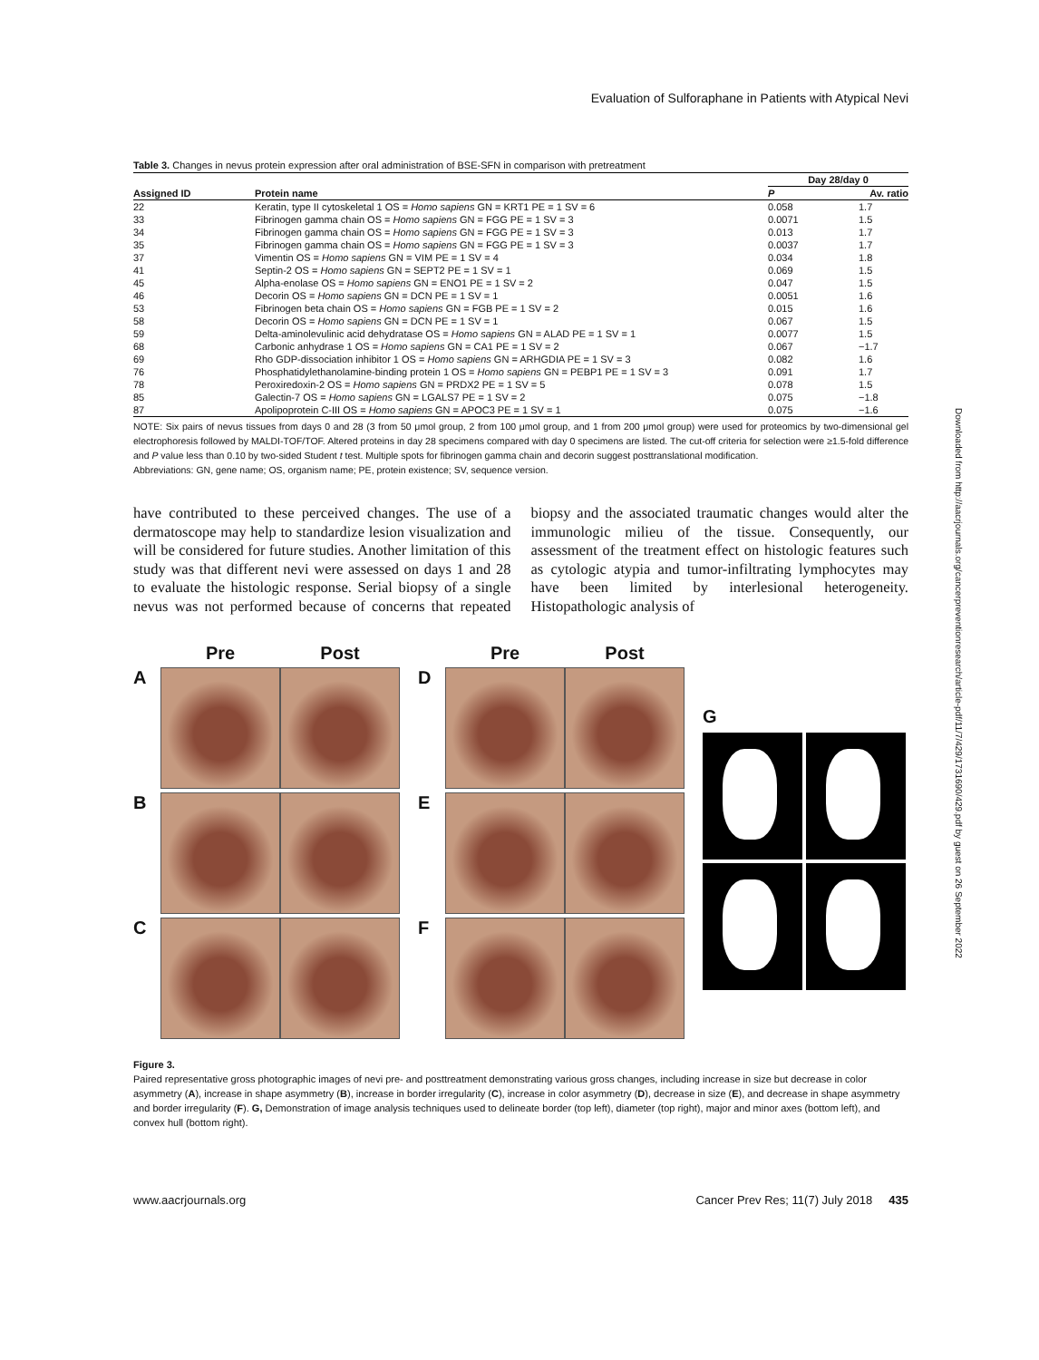Evaluation of Sulforaphane in Patients with Atypical Nevi
Table 3. Changes in nevus protein expression after oral administration of BSE-SFN in comparison with pretreatment
| | | Day 28/day 0 | |
| --- | --- | --- | --- |
| Assigned ID | Protein name | P | Av. ratio |
| 22 | Keratin, type II cytoskeletal 1 OS = Homo sapiens GN = KRT1 PE = 1 SV = 6 | 0.058 | 1.7 |
| 33 | Fibrinogen gamma chain OS = Homo sapiens GN = FGG PE = 1 SV = 3 | 0.0071 | 1.5 |
| 34 | Fibrinogen gamma chain OS = Homo sapiens GN = FGG PE = 1 SV = 3 | 0.013 | 1.7 |
| 35 | Fibrinogen gamma chain OS = Homo sapiens GN = FGG PE = 1 SV = 3 | 0.0037 | 1.7 |
| 37 | Vimentin OS = Homo sapiens GN = VIM PE = 1 SV = 4 | 0.034 | 1.8 |
| 41 | Septin-2 OS = Homo sapiens GN = SEPT2 PE = 1 SV = 1 | 0.069 | 1.5 |
| 45 | Alpha-enolase OS = Homo sapiens GN = ENO1 PE = 1 SV = 2 | 0.047 | 1.5 |
| 46 | Decorin OS = Homo sapiens GN = DCN PE = 1 SV = 1 | 0.0051 | 1.6 |
| 53 | Fibrinogen beta chain OS = Homo sapiens GN = FGB PE = 1 SV = 2 | 0.015 | 1.6 |
| 58 | Decorin OS = Homo sapiens GN = DCN PE = 1 SV = 1 | 0.067 | 1.5 |
| 59 | Delta-aminolevulinic acid dehydratase OS = Homo sapiens GN = ALAD PE = 1 SV = 1 | 0.0077 | 1.5 |
| 68 | Carbonic anhydrase 1 OS = Homo sapiens GN = CA1 PE = 1 SV = 2 | 0.067 | −1.7 |
| 69 | Rho GDP-dissociation inhibitor 1 OS = Homo sapiens GN = ARHGDIA PE = 1 SV = 3 | 0.082 | 1.6 |
| 76 | Phosphatidylethanolamine-binding protein 1 OS = Homo sapiens GN = PEBP1 PE = 1 SV = 3 | 0.091 | 1.7 |
| 78 | Peroxiredoxin-2 OS = Homo sapiens GN = PRDX2 PE = 1 SV = 5 | 0.078 | 1.5 |
| 85 | Galectin-7 OS = Homo sapiens GN = LGALS7 PE = 1 SV = 2 | 0.075 | −1.8 |
| 87 | Apolipoprotein C-III OS = Homo sapiens GN = APOC3 PE = 1 SV = 1 | 0.075 | −1.6 |
NOTE: Six pairs of nevus tissues from days 0 and 28 (3 from 50 μmol group, 2 from 100 μmol group, and 1 from 200 μmol group) were used for proteomics by two-dimensional gel electrophoresis followed by MALDI-TOF/TOF. Altered proteins in day 28 specimens compared with day 0 specimens are listed. The cut-off criteria for selection were ≥1.5-fold difference and P value less than 0.10 by two-sided Student t test. Multiple spots for fibrinogen gamma chain and decorin suggest posttranslational modification.
Abbreviations: GN, gene name; OS, organism name; PE, protein existence; SV, sequence version.
have contributed to these perceived changes. The use of a dermatoscope may help to standardize lesion visualization and will be considered for future studies. Another limitation of this study was that different nevi were assessed on days 1 and 28 to evaluate the histologic response. Serial biopsy of a single nevus was not performed because of concerns that repeated biopsy and the associated traumatic changes would alter the immunologic milieu of the tissue. Consequently, our assessment of the treatment effect on histologic features such as cytologic atypia and tumor-infiltrating lymphocytes may have been limited by interlesional heterogeneity. Histopathologic analysis of
Pre Post A
B
C
Pre Post D
E
F
G
Figure 3.
Paired representative gross photographic images of nevi pre- and posttreatment demonstrating various gross changes, including increase in size but decrease in color asymmetry (A), increase in shape asymmetry (B), increase in border irregularity (C), increase in color asymmetry (D), decrease in size (E), and decrease in shape asymmetry and border irregularity (F). G, Demonstration of image analysis techniques used to delineate border (top left), diameter (top right), major and minor axes (bottom left), and convex hull (bottom right).
www.aacrjournals.org Cancer Prev Res; 11(7) July 2018 435
Downloaded from http://aacrjournals.org/cancerpreventionresearch/article-pdf/11/7/429/1731690/429.pdf by guest on 26 September 2022